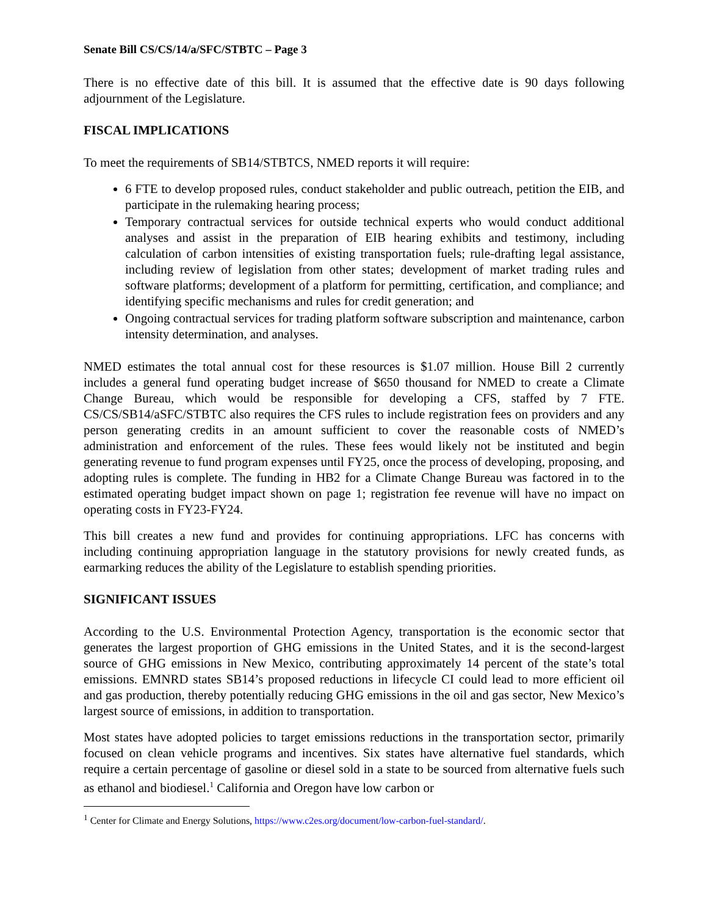Senate Bill CS/CS/14/a/SFC/STBTC – Page 3
There is no effective date of this bill. It is assumed that the effective date is 90 days following adjournment of the Legislature.
FISCAL IMPLICATIONS
To meet the requirements of SB14/STBTCS, NMED reports it will require:
6 FTE to develop proposed rules, conduct stakeholder and public outreach, petition the EIB, and participate in the rulemaking hearing process;
Temporary contractual services for outside technical experts who would conduct additional analyses and assist in the preparation of EIB hearing exhibits and testimony, including calculation of carbon intensities of existing transportation fuels; rule-drafting legal assistance, including review of legislation from other states; development of market trading rules and software platforms; development of a platform for permitting, certification, and compliance; and identifying specific mechanisms and rules for credit generation; and
Ongoing contractual services for trading platform software subscription and maintenance, carbon intensity determination, and analyses.
NMED estimates the total annual cost for these resources is $1.07 million. House Bill 2 currently includes a general fund operating budget increase of $650 thousand for NMED to create a Climate Change Bureau, which would be responsible for developing a CFS, staffed by 7 FTE. CS/CS/SB14/aSFC/STBTC also requires the CFS rules to include registration fees on providers and any person generating credits in an amount sufficient to cover the reasonable costs of NMED’s administration and enforcement of the rules. These fees would likely not be instituted and begin generating revenue to fund program expenses until FY25, once the process of developing, proposing, and adopting rules is complete. The funding in HB2 for a Climate Change Bureau was factored in to the estimated operating budget impact shown on page 1; registration fee revenue will have no impact on operating costs in FY23-FY24.
This bill creates a new fund and provides for continuing appropriations. LFC has concerns with including continuing appropriation language in the statutory provisions for newly created funds, as earmarking reduces the ability of the Legislature to establish spending priorities.
SIGNIFICANT ISSUES
According to the U.S. Environmental Protection Agency, transportation is the economic sector that generates the largest proportion of GHG emissions in the United States, and it is the second-largest source of GHG emissions in New Mexico, contributing approximately 14 percent of the state’s total emissions. EMNRD states SB14’s proposed reductions in lifecycle CI could lead to more efficient oil and gas production, thereby potentially reducing GHG emissions in the oil and gas sector, New Mexico’s largest source of emissions, in addition to transportation.
Most states have adopted policies to target emissions reductions in the transportation sector, primarily focused on clean vehicle programs and incentives. Six states have alternative fuel standards, which require a certain percentage of gasoline or diesel sold in a state to be sourced from alternative fuels such as ethanol and biodiesel.<sup>1</sup> California and Oregon have low carbon or
<sup>1</sup> Center for Climate and Energy Solutions, https://www.c2es.org/document/low-carbon-fuel-standard/.